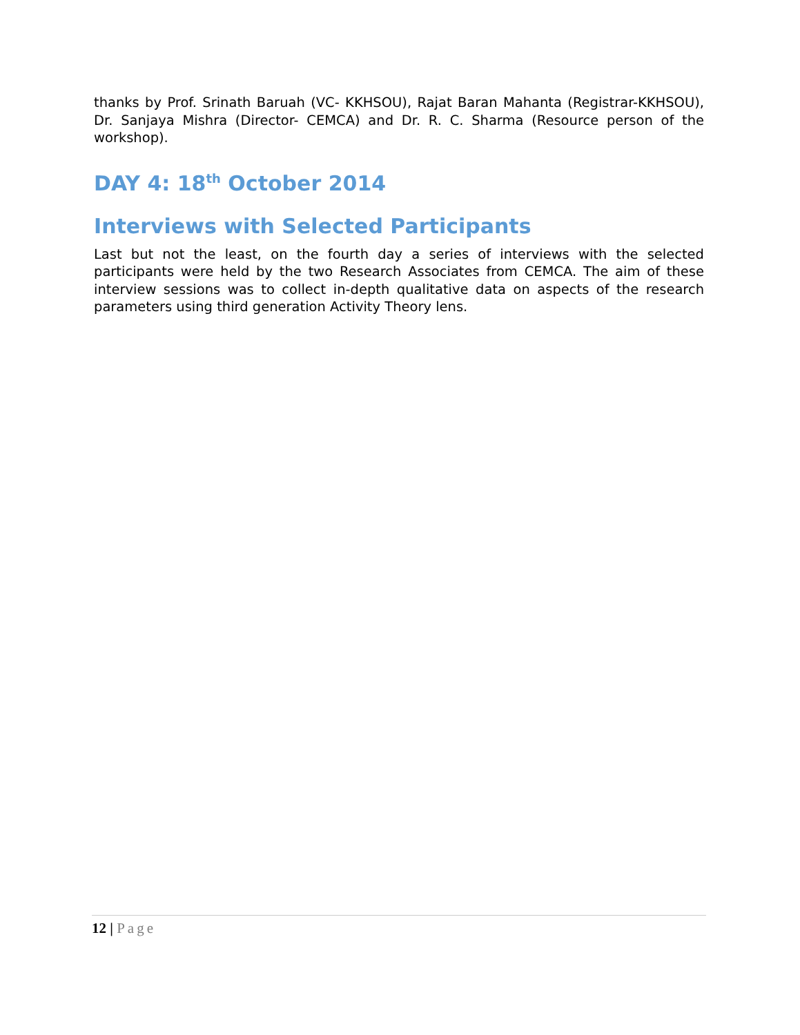thanks by Prof. Srinath Baruah (VC- KKHSOU), Rajat Baran Mahanta (Registrar-KKHSOU), Dr. Sanjaya Mishra (Director- CEMCA) and Dr. R. C. Sharma (Resource person of the workshop).
DAY 4: 18<sup>th</sup> October 2014
Interviews with Selected Participants
Last but not the least, on the fourth day a series of interviews with the selected participants were held by the two Research Associates from CEMCA. The aim of these interview sessions was to collect in-depth qualitative data on aspects of the research parameters using third generation Activity Theory lens.
12 | Page